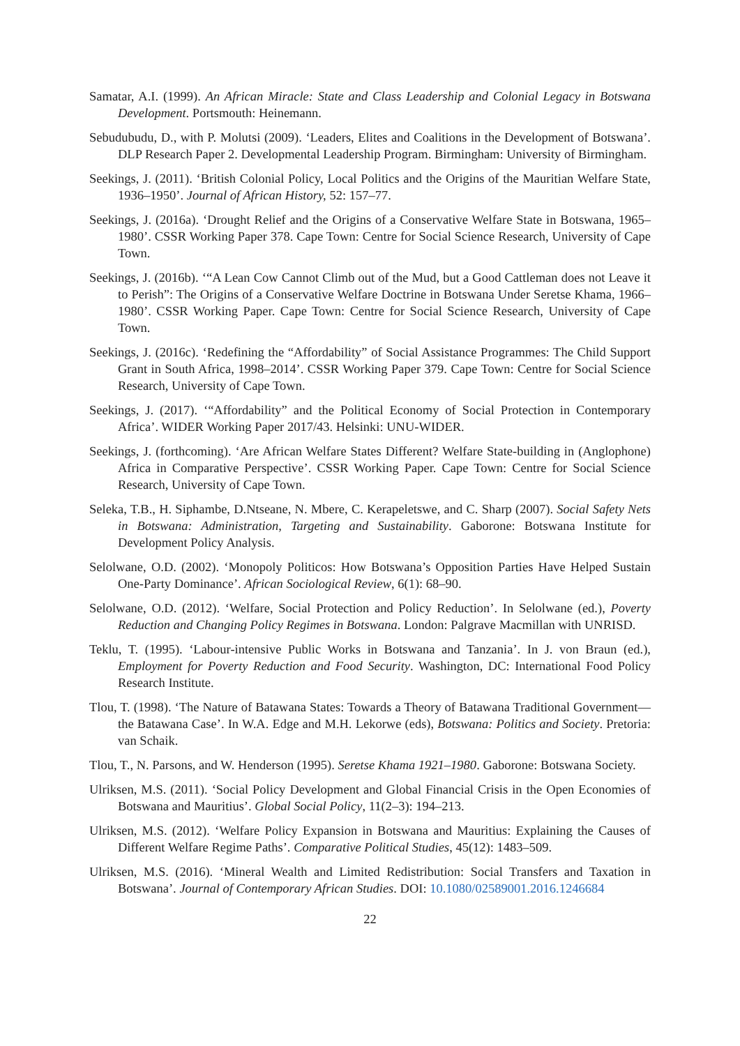Samatar, A.I. (1999). An African Miracle: State and Class Leadership and Colonial Legacy in Botswana Development. Portsmouth: Heinemann.
Sebudubudu, D., with P. Molutsi (2009). ‘Leaders, Elites and Coalitions in the Development of Botswana’. DLP Research Paper 2. Developmental Leadership Program. Birmingham: University of Birmingham.
Seekings, J. (2011). ‘British Colonial Policy, Local Politics and the Origins of the Mauritian Welfare State, 1936–1950’. Journal of African History, 52: 157–77.
Seekings, J. (2016a). ‘Drought Relief and the Origins of a Conservative Welfare State in Botswana, 1965–1980’. CSSR Working Paper 378. Cape Town: Centre for Social Science Research, University of Cape Town.
Seekings, J. (2016b). ‘“A Lean Cow Cannot Climb out of the Mud, but a Good Cattleman does not Leave it to Perish”: The Origins of a Conservative Welfare Doctrine in Botswana Under Seretse Khama, 1966–1980’. CSSR Working Paper. Cape Town: Centre for Social Science Research, University of Cape Town.
Seekings, J. (2016c). ‘Redefining the “Affordability” of Social Assistance Programmes: The Child Support Grant in South Africa, 1998–2014’. CSSR Working Paper 379. Cape Town: Centre for Social Science Research, University of Cape Town.
Seekings, J. (2017). ‘“Affordability” and the Political Economy of Social Protection in Contemporary Africa’. WIDER Working Paper 2017/43. Helsinki: UNU-WIDER.
Seekings, J. (forthcoming). ‘Are African Welfare States Different? Welfare State-building in (Anglophone) Africa in Comparative Perspective’. CSSR Working Paper. Cape Town: Centre for Social Science Research, University of Cape Town.
Seleka, T.B., H. Siphambe, D.Ntseane, N. Mbere, C. Kerapeletswe, and C. Sharp (2007). Social Safety Nets in Botswana: Administration, Targeting and Sustainability. Gaborone: Botswana Institute for Development Policy Analysis.
Selolwane, O.D. (2002). ‘Monopoly Politicos: How Botswana’s Opposition Parties Have Helped Sustain One-Party Dominance’. African Sociological Review, 6(1): 68–90.
Selolwane, O.D. (2012). ‘Welfare, Social Protection and Policy Reduction’. In Selolwane (ed.), Poverty Reduction and Changing Policy Regimes in Botswana. London: Palgrave Macmillan with UNRISD.
Teklu, T. (1995). ‘Labour-intensive Public Works in Botswana and Tanzania’. In J. von Braun (ed.), Employment for Poverty Reduction and Food Security. Washington, DC: International Food Policy Research Institute.
Tlou, T. (1998). ‘The Nature of Batawana States: Towards a Theory of Batawana Traditional Government—the Batawana Case’. In W.A. Edge and M.H. Lekorwe (eds), Botswana: Politics and Society. Pretoria: van Schaik.
Tlou, T., N. Parsons, and W. Henderson (1995). Seretse Khama 1921–1980. Gaborone: Botswana Society.
Ulriksen, M.S. (2011). ‘Social Policy Development and Global Financial Crisis in the Open Economies of Botswana and Mauritius’. Global Social Policy, 11(2–3): 194–213.
Ulriksen, M.S. (2012). ‘Welfare Policy Expansion in Botswana and Mauritius: Explaining the Causes of Different Welfare Regime Paths’. Comparative Political Studies, 45(12): 1483–509.
Ulriksen, M.S. (2016). ‘Mineral Wealth and Limited Redistribution: Social Transfers and Taxation in Botswana’. Journal of Contemporary African Studies. DOI: 10.1080/02589001.2016.1246684
22